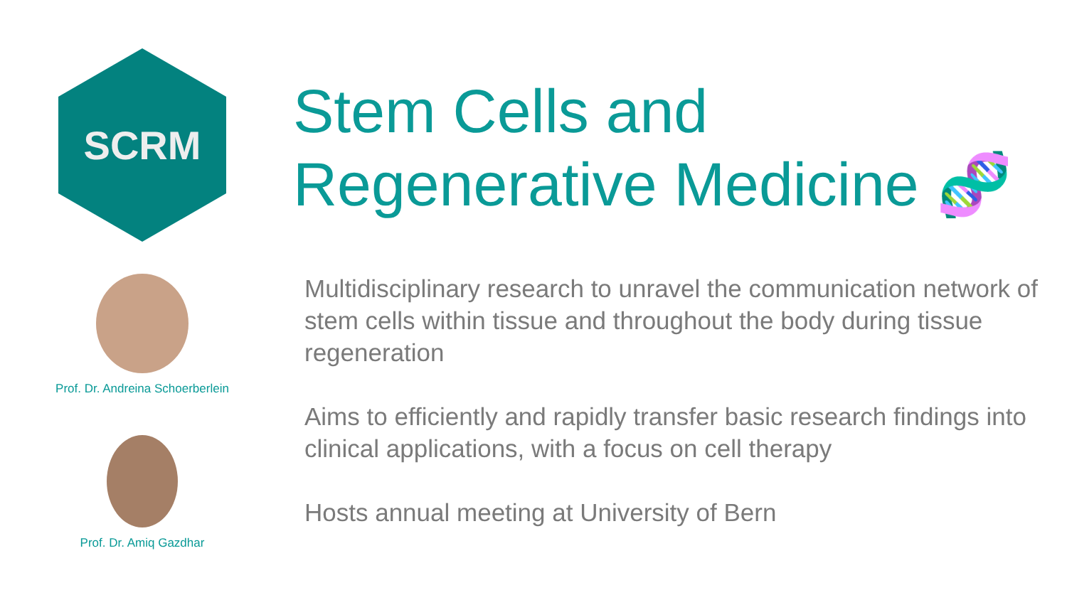SCRM
Prof. Dr. Andreina Schoerberlein
Prof. Dr. Amiq Gazdhar
Stem Cells and
Regenerative Medicine 🧬
Multidisciplinary research to unravel the communication network of stem cells within tissue and throughout the body during tissue regeneration
Aims to efficiently and rapidly transfer basic research findings into clinical applications, with a focus on cell therapy
Hosts annual meeting at University of Bern